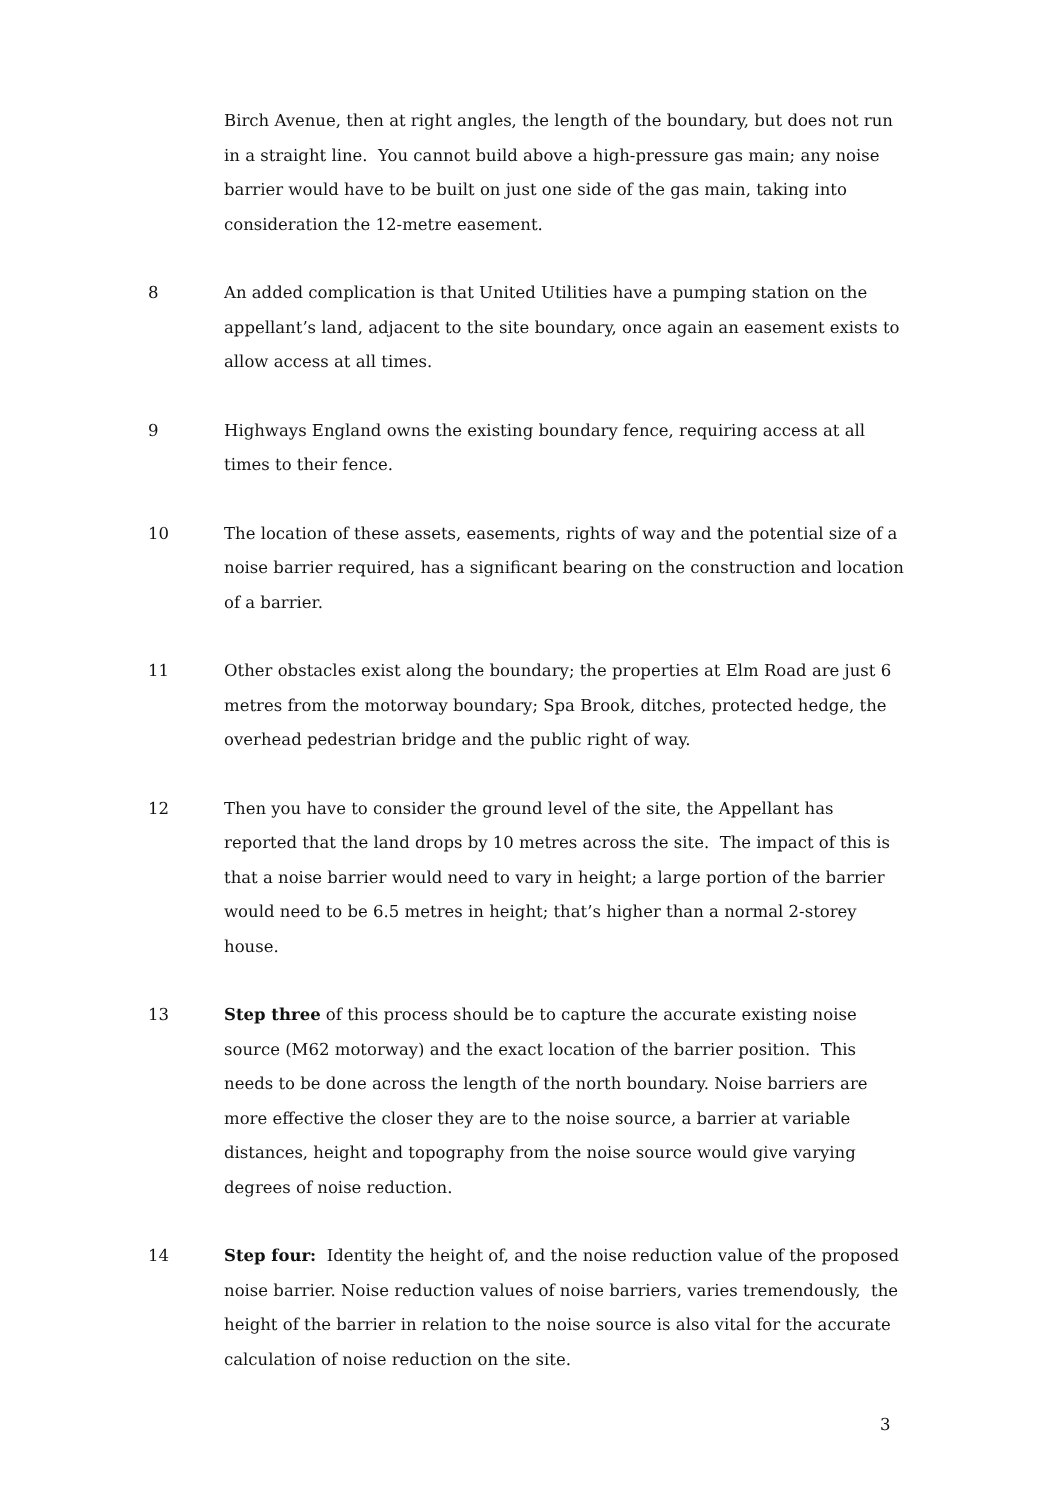Birch Avenue, then at right angles, the length of the boundary, but does not run in a straight line. You cannot build above a high-pressure gas main; any noise barrier would have to be built on just one side of the gas main, taking into consideration the 12-metre easement.
8 An added complication is that United Utilities have a pumping station on the appellant’s land, adjacent to the site boundary, once again an easement exists to allow access at all times.
9 Highways England owns the existing boundary fence, requiring access at all times to their fence.
10 The location of these assets, easements, rights of way and the potential size of a noise barrier required, has a significant bearing on the construction and location of a barrier.
11 Other obstacles exist along the boundary; the properties at Elm Road are just 6 metres from the motorway boundary; Spa Brook, ditches, protected hedge, the overhead pedestrian bridge and the public right of way.
12 Then you have to consider the ground level of the site, the Appellant has reported that the land drops by 10 metres across the site. The impact of this is that a noise barrier would need to vary in height; a large portion of the barrier would need to be 6.5 metres in height; that’s higher than a normal 2-storey house.
13 Step three of this process should be to capture the accurate existing noise source (M62 motorway) and the exact location of the barrier position. This needs to be done across the length of the north boundary. Noise barriers are more effective the closer they are to the noise source, a barrier at variable distances, height and topography from the noise source would give varying degrees of noise reduction.
14 Step four: Identity the height of, and the noise reduction value of the proposed noise barrier. Noise reduction values of noise barriers, varies tremendously, the height of the barrier in relation to the noise source is also vital for the accurate calculation of noise reduction on the site.
3